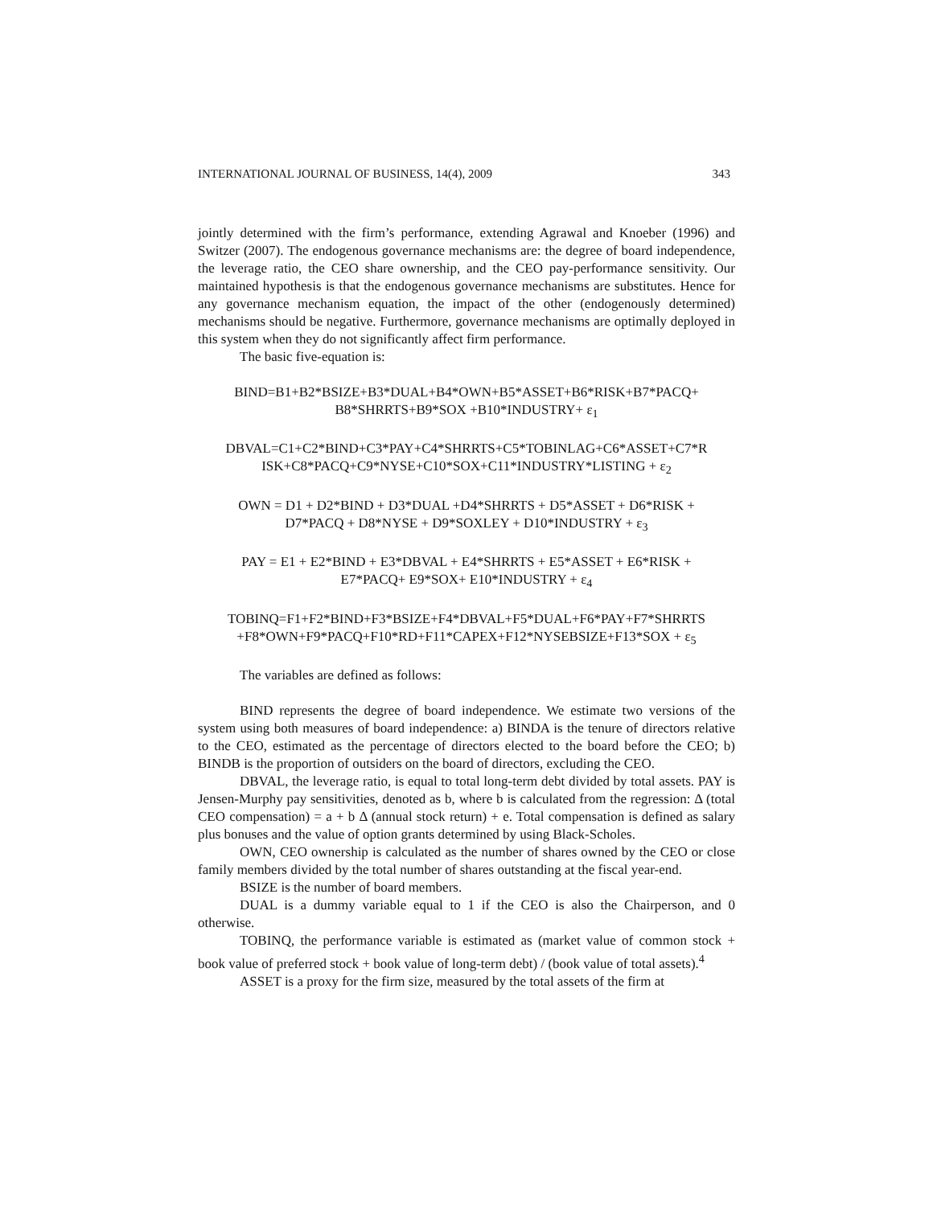INTERNATIONAL JOURNAL OF BUSINESS, 14(4), 2009 343
jointly determined with the firm’s performance, extending Agrawal and Knoeber (1996) and Switzer (2007). The endogenous governance mechanisms are: the degree of board independence, the leverage ratio, the CEO share ownership, and the CEO pay-performance sensitivity. Our maintained hypothesis is that the endogenous governance mechanisms are substitutes. Hence for any governance mechanism equation, the impact of the other (endogenously determined) mechanisms should be negative. Furthermore, governance mechanisms are optimally deployed in this system when they do not significantly affect firm performance.
The basic five-equation is:
BIND=B1+B2*BSIZE+B3*DUAL+B4*OWN+B5*ASSET+B6*RISK+B7*PACQ+
B8*SHRRTS+B9*SOX +B10*INDUSTRY+ ε<sub>1</sub>
DBVAL=C1+C2*BIND+C3*PAY+C4*SHRRTS+C5*TOBINLAG+C6*ASSET+C7*R
ISK+C8*PACQ+C9*NYSE+C10*SOX+C11*INDUSTRY*LISTING + ε<sub>2</sub>
OWN = D1 + D2*BIND + D3*DUAL +D4*SHRRTS + D5*ASSET + D6*RISK +
D7*PACQ + D8*NYSE + D9*SOXLEY + D10*INDUSTRY + ε<sub>3</sub>
PAY = E1 + E2*BIND + E3*DBVAL + E4*SHRRTS + E5*ASSET + E6*RISK +
E7*PACQ+ E9*SOX+ E10*INDUSTRY + ε<sub>4</sub>
TOBINQ=F1+F2*BIND+F3*BSIZE+F4*DBVAL+F5*DUAL+F6*PAY+F7*SHRRTS
+F8*OWN+F9*PACQ+F10*RD+F11*CAPEX+F12*NYSEBSIZE+F13*SOX + ε<sub>5</sub>
The variables are defined as follows:
BIND represents the degree of board independence. We estimate two versions of the system using both measures of board independence: a) BINDA is the tenure of directors relative to the CEO, estimated as the percentage of directors elected to the board before the CEO; b) BINDB is the proportion of outsiders on the board of directors, excluding the CEO.
DBVAL, the leverage ratio, is equal to total long-term debt divided by total assets. PAY is Jensen-Murphy pay sensitivities, denoted as b, where b is calculated from the regression: Δ (total CEO compensation) = a + b Δ (annual stock return) + e. Total compensation is defined as salary plus bonuses and the value of option grants determined by using Black-Scholes.
OWN, CEO ownership is calculated as the number of shares owned by the CEO or close family members divided by the total number of shares outstanding at the fiscal year-end.
BSIZE is the number of board members.
DUAL is a dummy variable equal to 1 if the CEO is also the Chairperson, and 0 otherwise.
TOBINQ, the performance variable is estimated as (market value of common stock + book value of preferred stock + book value of long-term debt) / (book value of total assets).<sup>4</sup>
ASSET is a proxy for the firm size, measured by the total assets of the firm at